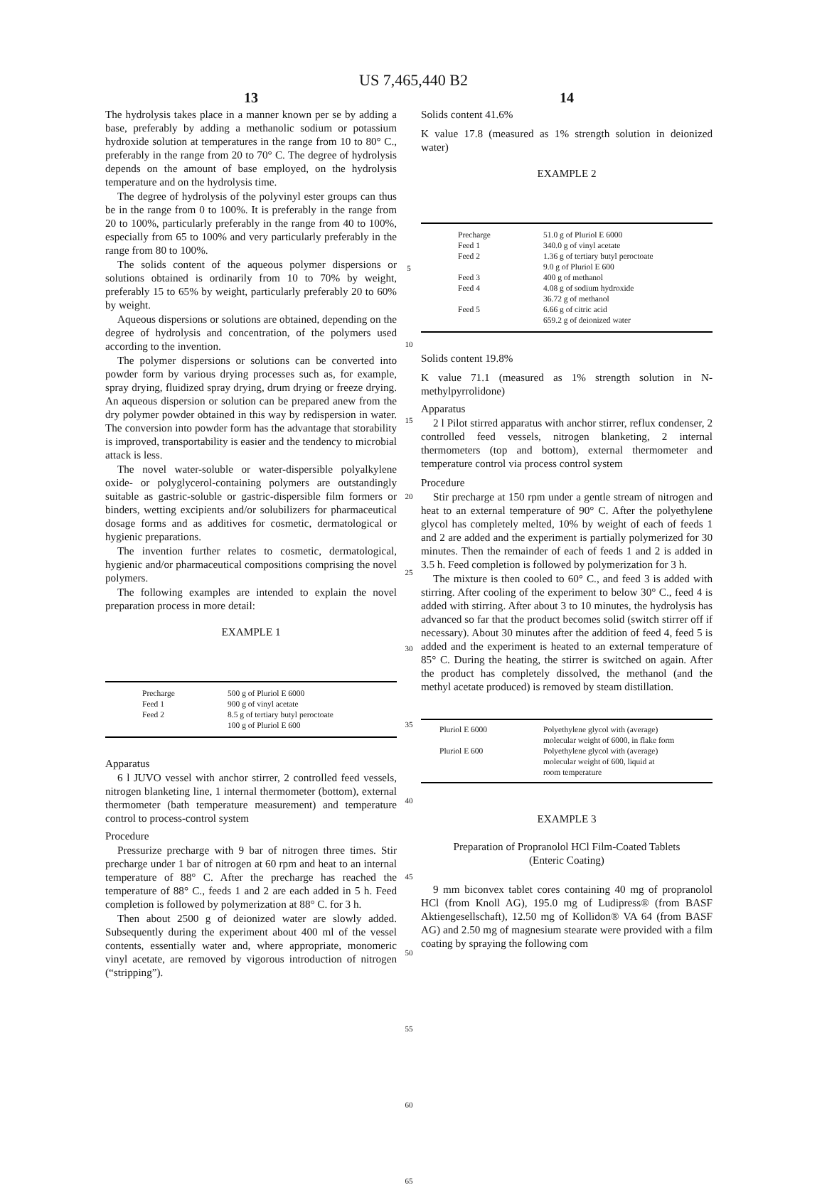US 7,465,440 B2
13
The hydrolysis takes place in a manner known per se by adding a base, preferably by adding a methanolic sodium or potassium hydroxide solution at temperatures in the range from 10 to 80° C., preferably in the range from 20 to 70° C. The degree of hydrolysis depends on the amount of base employed, on the hydrolysis temperature and on the hydrolysis time.
The degree of hydrolysis of the polyvinyl ester groups can thus be in the range from 0 to 100%. It is preferably in the range from 20 to 100%, particularly preferably in the range from 40 to 100%, especially from 65 to 100% and very particularly preferably in the range from 80 to 100%.
The solids content of the aqueous polymer dispersions or solutions obtained is ordinarily from 10 to 70% by weight, preferably 15 to 65% by weight, particularly preferably 20 to 60% by weight.
Aqueous dispersions or solutions are obtained, depending on the degree of hydrolysis and concentration, of the polymers used according to the invention.
The polymer dispersions or solutions can be converted into powder form by various drying processes such as, for example, spray drying, fluidized spray drying, drum drying or freeze drying. An aqueous dispersion or solution can be prepared anew from the dry polymer powder obtained in this way by redispersion in water. The conversion into powder form has the advantage that storability is improved, transportability is easier and the tendency to microbial attack is less.
The novel water-soluble or water-dispersible polyalkylene oxide- or polyglycerol-containing polymers are outstandingly suitable as gastric-soluble or gastric-dispersible film formers or binders, wetting excipients and/or solubilizers for pharmaceutical dosage forms and as additives for cosmetic, dermatological or hygienic preparations.
The invention further relates to cosmetic, dermatological, hygienic and/or pharmaceutical compositions comprising the novel polymers.
The following examples are intended to explain the novel preparation process in more detail:
EXAMPLE 1
| Precharge | 500 g of Pluriol E 6000 |
| Feed 1 | 900 g of vinyl acetate |
| Feed 2 | 8.5 g of tertiary butyl peroctoate |
| | 100 g of Pluriol E 600 |
Apparatus
6 l JUVO vessel with anchor stirrer, 2 controlled feed vessels, nitrogen blanketing line, 1 internal thermometer (bottom), external thermometer (bath temperature measurement) and temperature control to process-control system
Procedure
Pressurize precharge with 9 bar of nitrogen three times. Stir precharge under 1 bar of nitrogen at 60 rpm and heat to an internal temperature of 88° C. After the precharge has reached the temperature of 88° C., feeds 1 and 2 are each added in 5 h. Feed completion is followed by polymerization at 88° C. for 3 h.
Then about 2500 g of deionized water are slowly added. Subsequently during the experiment about 400 ml of the vessel contents, essentially water and, where appropriate, monomeric vinyl acetate, are removed by vigorous introduction of nitrogen (“stripping”).
5
10
15
20
25
30
35
40
45
50
55
60
65
14
Solids content 41.6%
K value 17.8 (measured as 1% strength solution in deionized water)
EXAMPLE 2
| Precharge | 51.0 g of Pluriol E 6000 |
| Feed 1 | 340.0 g of vinyl acetate |
| Feed 2 | 1.36 g of tertiary butyl peroctoate |
| | 9.0 g of Pluriol E 600 |
| Feed 3 | 400 g of methanol |
| Feed 4 | 4.08 g of sodium hydroxide |
| | 36.72 g of methanol |
| Feed 5 | 6.66 g of citric acid |
| | 659.2 g of deionized water |
Solids content 19.8%
K value 71.1 (measured as 1% strength solution in N-methylpyrrolidone)
Apparatus
2 l Pilot stirred apparatus with anchor stirrer, reflux condenser, 2 controlled feed vessels, nitrogen blanketing, 2 internal thermometers (top and bottom), external thermometer and temperature control via process control system
Procedure
Stir precharge at 150 rpm under a gentle stream of nitrogen and heat to an external temperature of 90° C. After the polyethylene glycol has completely melted, 10% by weight of each of feeds 1 and 2 are added and the experiment is partially polymerized for 30 minutes. Then the remainder of each of feeds 1 and 2 is added in 3.5 h. Feed completion is followed by polymerization for 3 h.
The mixture is then cooled to 60° C., and feed 3 is added with stirring. After cooling of the experiment to below 30° C., feed 4 is added with stirring. After about 3 to 10 minutes, the hydrolysis has advanced so far that the product becomes solid (switch stirrer off if necessary). About 30 minutes after the addition of feed 4, feed 5 is added and the experiment is heated to an external temperature of 85° C. During the heating, the stirrer is switched on again. After the product has completely dissolved, the methanol (and the methyl acetate produced) is removed by steam distillation.
| Pluriol E 6000 | Polyethylene glycol with (average) molecular weight of 6000, in flake form |
| Pluriol E 600 | Polyethylene glycol with (average) molecular weight of 600, liquid at room temperature |
EXAMPLE 3
Preparation of Propranolol HCl Film-Coated Tablets
(Enteric Coating)
9 mm biconvex tablet cores containing 40 mg of propranolol HCl (from Knoll AG), 195.0 mg of Ludipress® (from BASF Aktiengesellschaft), 12.50 mg of Kollidon® VA 64 (from BASF AG) and 2.50 mg of magnesium stearate were provided with a film coating by spraying the following com